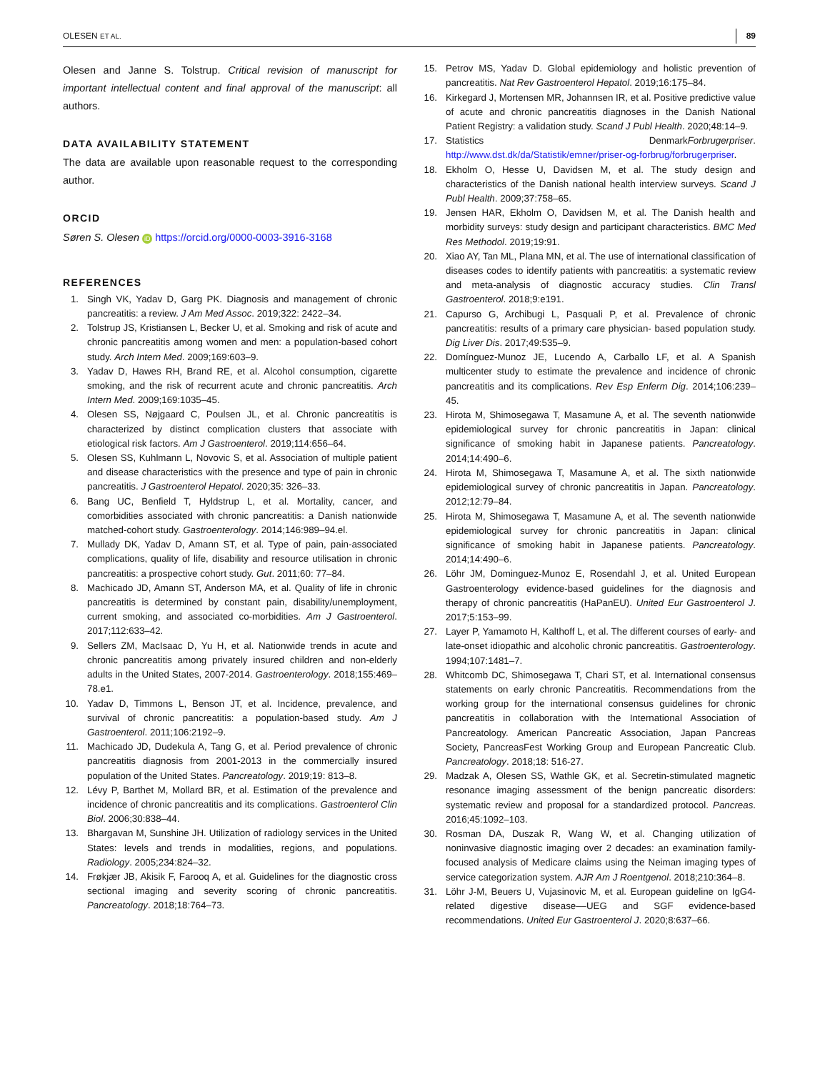OLESEN ET AL. 89
Olesen and Janne S. Tolstrup. Critical revision of manuscript for important intellectual content and final approval of the manuscript: all authors.
DATA AVAILABILITY STATEMENT
The data are available upon reasonable request to the corresponding author.
ORCID
Søren S. Olesen iD https://orcid.org/0000-0003-3916-3168
REFERENCES
1. Singh VK, Yadav D, Garg PK. Diagnosis and management of chronic pancreatitis: a review. J Am Med Assoc. 2019;322: 2422–34.
2. Tolstrup JS, Kristiansen L, Becker U, et al. Smoking and risk of acute and chronic pancreatitis among women and men: a population-based cohort study. Arch Intern Med. 2009;169:603–9.
3. Yadav D, Hawes RH, Brand RE, et al. Alcohol consumption, cigarette smoking, and the risk of recurrent acute and chronic pancreatitis. Arch Intern Med. 2009;169:1035–45.
4. Olesen SS, Nøjgaard C, Poulsen JL, et al. Chronic pancreatitis is characterized by distinct complication clusters that associate with etiological risk factors. Am J Gastroenterol. 2019;114:656–64.
5. Olesen SS, Kuhlmann L, Novovic S, et al. Association of multiple patient and disease characteristics with the presence and type of pain in chronic pancreatitis. J Gastroenterol Hepatol. 2020;35: 326–33.
6. Bang UC, Benfield T, Hyldstrup L, et al. Mortality, cancer, and comorbidities associated with chronic pancreatitis: a Danish nationwide matched-cohort study. Gastroenterology. 2014;146:989–94.el.
7. Mullady DK, Yadav D, Amann ST, et al. Type of pain, pain-associated complications, quality of life, disability and resource utilisation in chronic pancreatitis: a prospective cohort study. Gut. 2011;60: 77–84.
8. Machicado JD, Amann ST, Anderson MA, et al. Quality of life in chronic pancreatitis is determined by constant pain, disability/unemployment, current smoking, and associated co-morbidities. Am J Gastroenterol. 2017;112:633–42.
9. Sellers ZM, MacIsaac D, Yu H, et al. Nationwide trends in acute and chronic pancreatitis among privately insured children and non-elderly adults in the United States, 2007-2014. Gastroenterology. 2018;155:469–78.e1.
10. Yadav D, Timmons L, Benson JT, et al. Incidence, prevalence, and survival of chronic pancreatitis: a population-based study. Am J Gastroenterol. 2011;106:2192–9.
11. Machicado JD, Dudekula A, Tang G, et al. Period prevalence of chronic pancreatitis diagnosis from 2001-2013 in the commercially insured population of the United States. Pancreatology. 2019;19: 813–8.
12. Lévy P, Barthet M, Mollard BR, et al. Estimation of the prevalence and incidence of chronic pancreatitis and its complications. Gastroenterol Clin Biol. 2006;30:838–44.
13. Bhargavan M, Sunshine JH. Utilization of radiology services in the United States: levels and trends in modalities, regions, and populations. Radiology. 2005;234:824–32.
14. Frøkjær JB, Akisik F, Farooq A, et al. Guidelines for the diagnostic cross sectional imaging and severity scoring of chronic pancreatitis. Pancreatology. 2018;18:764–73.
15. Petrov MS, Yadav D. Global epidemiology and holistic prevention of pancreatitis. Nat Rev Gastroenterol Hepatol. 2019;16:175–84.
16. Kirkegard J, Mortensen MR, Johannsen IR, et al. Positive predictive value of acute and chronic pancreatitis diagnoses in the Danish National Patient Registry: a validation study. Scand J Publ Health. 2020;48:14–9.
17. Statistics DenmarkForbrugerpriser. http://www.dst.dk/da/Statistik/emner/priser-og-forbrug/forbrugerpriser.
18. Ekholm O, Hesse U, Davidsen M, et al. The study design and characteristics of the Danish national health interview surveys. Scand J Publ Health. 2009;37:758–65.
19. Jensen HAR, Ekholm O, Davidsen M, et al. The Danish health and morbidity surveys: study design and participant characteristics. BMC Med Res Methodol. 2019;19:91.
20. Xiao AY, Tan ML, Plana MN, et al. The use of international classification of diseases codes to identify patients with pancreatitis: a systematic review and meta-analysis of diagnostic accuracy studies. Clin Transl Gastroenterol. 2018;9:e191.
21. Capurso G, Archibugi L, Pasquali P, et al. Prevalence of chronic pancreatitis: results of a primary care physician- based population study. Dig Liver Dis. 2017;49:535–9.
22. Domínguez-Munoz JE, Lucendo A, Carballo LF, et al. A Spanish multicenter study to estimate the prevalence and incidence of chronic pancreatitis and its complications. Rev Esp Enferm Dig. 2014;106:239–45.
23. Hirota M, Shimosegawa T, Masamune A, et al. The seventh nationwide epidemiological survey for chronic pancreatitis in Japan: clinical significance of smoking habit in Japanese patients. Pancreatology. 2014;14:490–6.
24. Hirota M, Shimosegawa T, Masamune A, et al. The sixth nationwide epidemiological survey of chronic pancreatitis in Japan. Pancreatology. 2012;12:79–84.
25. Hirota M, Shimosegawa T, Masamune A, et al. The seventh nationwide epidemiological survey for chronic pancreatitis in Japan: clinical significance of smoking habit in Japanese patients. Pancreatology. 2014;14:490–6.
26. Löhr JM, Dominguez-Munoz E, Rosendahl J, et al. United European Gastroenterology evidence-based guidelines for the diagnosis and therapy of chronic pancreatitis (HaPanEU). United Eur Gastroenterol J. 2017;5:153–99.
27. Layer P, Yamamoto H, Kalthoff L, et al. The different courses of early- and late-onset idiopathic and alcoholic chronic pancreatitis. Gastroenterology. 1994;107:1481–7.
28. Whitcomb DC, Shimosegawa T, Chari ST, et al. International consensus statements on early chronic Pancreatitis. Recommendations from the working group for the international consensus guidelines for chronic pancreatitis in collaboration with the International Association of Pancreatology. American Pancreatic Association, Japan Pancreas Society, PancreasFest Working Group and European Pancreatic Club. Pancreatology. 2018;18: 516-27.
29. Madzak A, Olesen SS, Wathle GK, et al. Secretin-stimulated magnetic resonance imaging assessment of the benign pancreatic disorders: systematic review and proposal for a standardized protocol. Pancreas. 2016;45:1092–103.
30. Rosman DA, Duszak R, Wang W, et al. Changing utilization of noninvasive diagnostic imaging over 2 decades: an examination family-focused analysis of Medicare claims using the Neiman imaging types of service categorization system. AJR Am J Roentgenol. 2018;210:364–8.
31. Löhr J-M, Beuers U, Vujasinovic M, et al. European guideline on IgG4-related digestive disease––UEG and SGF evidence-based recommendations. United Eur Gastroenterol J. 2020;8:637–66.